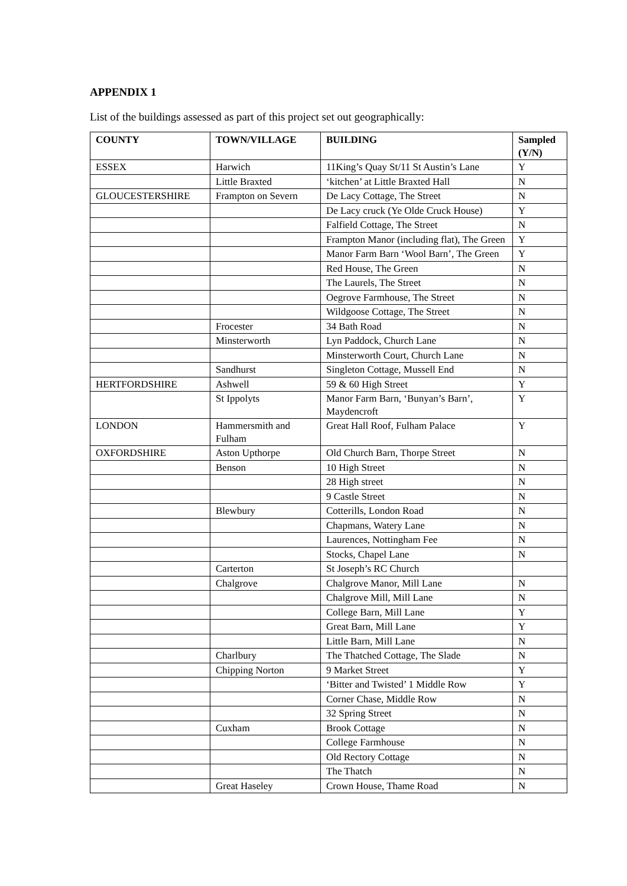APPENDIX 1
List of the buildings assessed as part of this project set out geographically:
| COUNTY | TOWN/VILLAGE | BUILDING | Sampled (Y/N) |
| --- | --- | --- | --- |
| ESSEX | Harwich | 11King’s Quay St/11 St Austin’s Lane | Y |
| | Little Braxted | ‘kitchen’ at Little Braxted Hall | N |
| GLOUCESTERSHIRE | Frampton on Severn | De Lacy Cottage, The Street | N |
| | | De Lacy cruck (Ye Olde Cruck House) | Y |
| | | Falfield Cottage, The Street | N |
| | | Frampton Manor (including flat), The Green | Y |
| | | Manor Farm Barn ‘Wool Barn’, The Green | Y |
| | | Red House, The Green | N |
| | | The Laurels, The Street | N |
| | | Oegrove Farmhouse, The Street | N |
| | | Wildgoose Cottage, The Street | N |
| | Frocester | 34 Bath Road | N |
| | Minsterworth | Lyn Paddock, Church Lane | N |
| | | Minsterworth Court, Church Lane | N |
| | Sandhurst | Singleton Cottage, Mussell End | N |
| HERTFORDSHIRE | Ashwell | 59 & 60 High Street | Y |
| | St Ippolyts | Manor Farm Barn, ‘Bunyan’s Barn’, Maydencroft | Y |
| LONDON | Hammersmith and Fulham | Great Hall Roof, Fulham Palace | Y |
| OXFORDSHIRE | Aston Upthorpe | Old Church Barn, Thorpe Street | N |
| | Benson | 10 High Street | N |
| | | 28 High street | N |
| | | 9 Castle Street | N |
| | Blewbury | Cotterills, London Road | N |
| | | Chapmans, Watery Lane | N |
| | | Laurences, Nottingham Fee | N |
| | | Stocks, Chapel Lane | N |
| | Carterton | St Joseph’s RC Church | |
| | Chalgrove | Chalgrove Manor, Mill Lane | N |
| | | Chalgrove Mill, Mill Lane | N |
| | | College Barn, Mill Lane | Y |
| | | Great Barn, Mill Lane | Y |
| | | Little Barn, Mill Lane | N |
| | Charlbury | The Thatched Cottage, The Slade | N |
| | Chipping Norton | 9 Market Street | Y |
| | | ‘Bitter and Twisted’ 1 Middle Row | Y |
| | | Corner Chase, Middle Row | N |
| | | 32 Spring Street | N |
| | Cuxham | Brook Cottage | N |
| | | College Farmhouse | N |
| | | Old Rectory Cottage | N |
| | | The Thatch | N |
| | Great Haseley | Crown House, Thame Road | N |